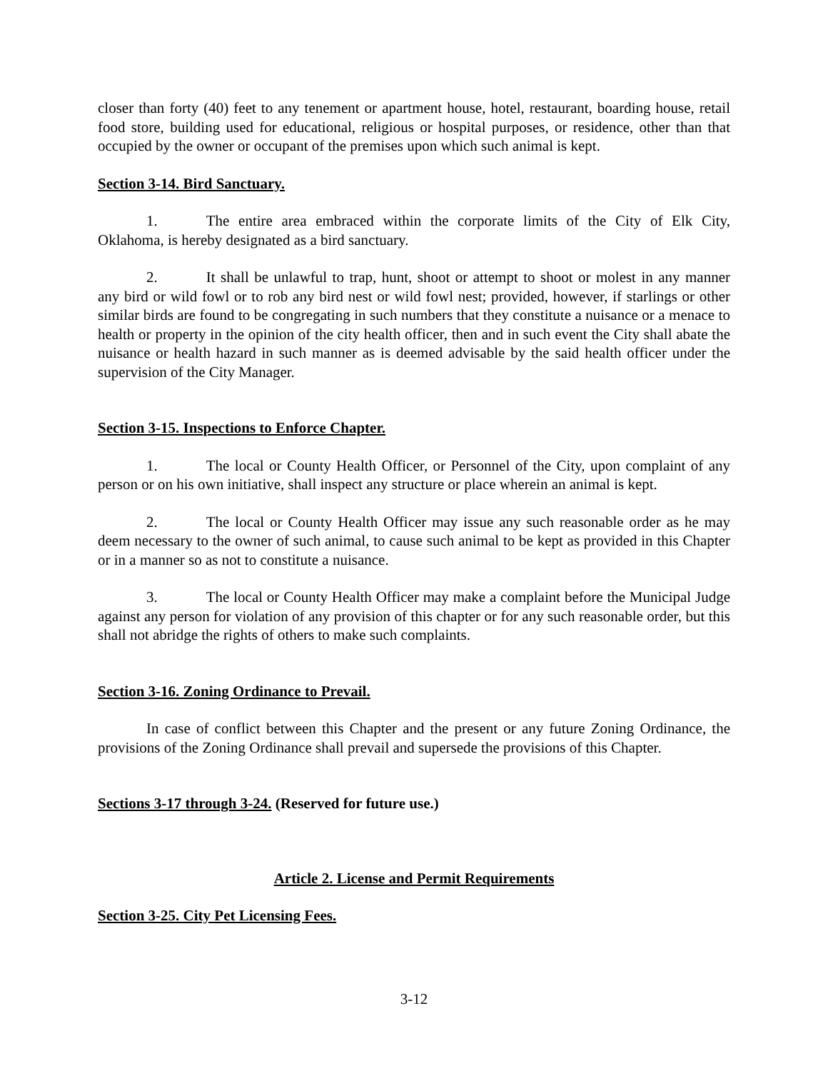closer than forty (40) feet to any tenement or apartment house, hotel, restaurant, boarding house, retail food store, building used for educational, religious or hospital purposes, or residence, other than that occupied by the owner or occupant of the premises upon which such animal is kept.
Section 3-14. Bird Sanctuary.
1. The entire area embraced within the corporate limits of the City of Elk City, Oklahoma, is hereby designated as a bird sanctuary.
2. It shall be unlawful to trap, hunt, shoot or attempt to shoot or molest in any manner any bird or wild fowl or to rob any bird nest or wild fowl nest; provided, however, if starlings or other similar birds are found to be congregating in such numbers that they constitute a nuisance or a menace to health or property in the opinion of the city health officer, then and in such event the City shall abate the nuisance or health hazard in such manner as is deemed advisable by the said health officer under the supervision of the City Manager.
Section 3-15. Inspections to Enforce Chapter.
1. The local or County Health Officer, or Personnel of the City, upon complaint of any person or on his own initiative, shall inspect any structure or place wherein an animal is kept.
2. The local or County Health Officer may issue any such reasonable order as he may deem necessary to the owner of such animal, to cause such animal to be kept as provided in this Chapter or in a manner so as not to constitute a nuisance.
3. The local or County Health Officer may make a complaint before the Municipal Judge against any person for violation of any provision of this chapter or for any such reasonable order, but this shall not abridge the rights of others to make such complaints.
Section 3-16. Zoning Ordinance to Prevail.
In case of conflict between this Chapter and the present or any future Zoning Ordinance, the provisions of the Zoning Ordinance shall prevail and supersede the provisions of this Chapter.
Sections 3-17 through 3-24. (Reserved for future use.)
Article 2. License and Permit Requirements
Section 3-25. City Pet Licensing Fees.
3-12